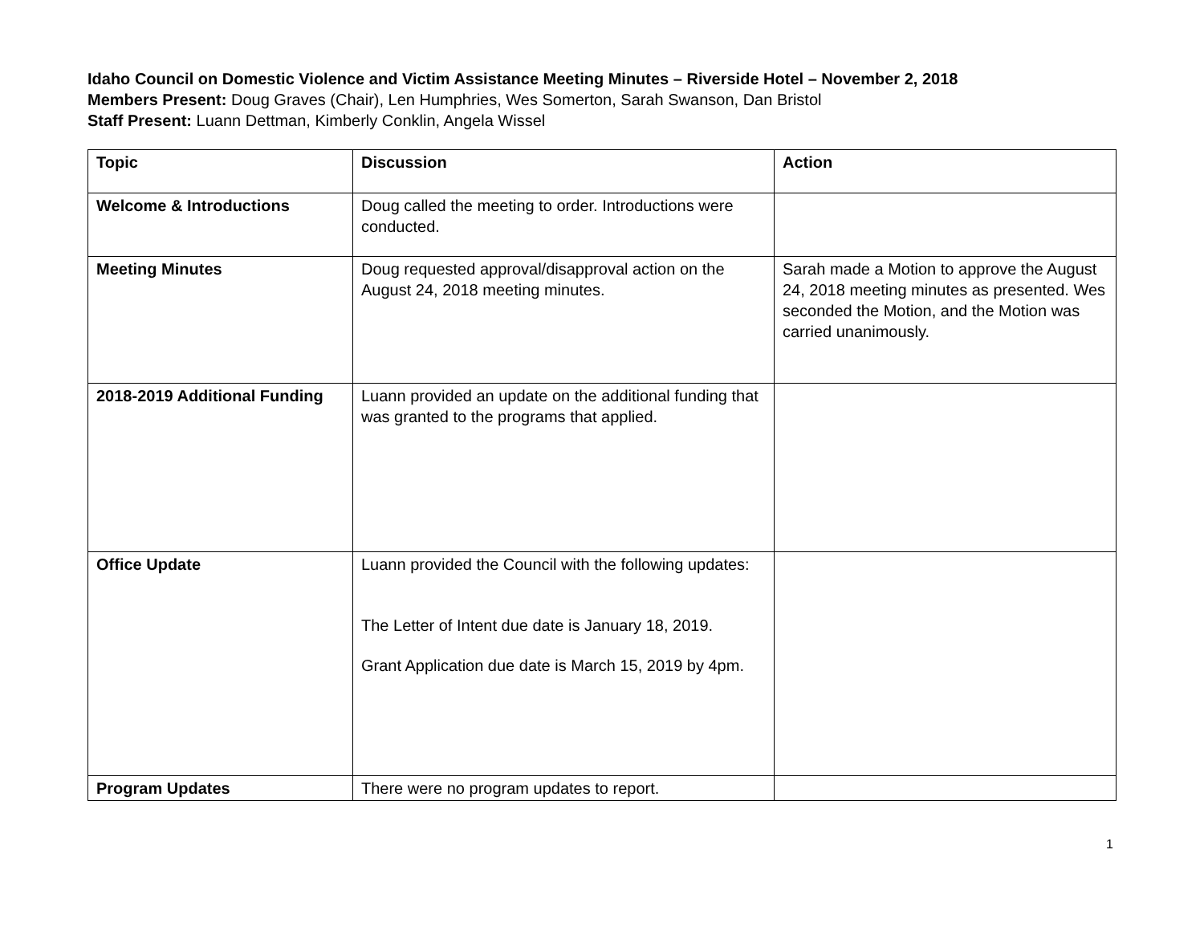Idaho Council on Domestic Violence and Victim Assistance Meeting Minutes – Riverside Hotel – November 2, 2018
Members Present: Doug Graves (Chair), Len Humphries, Wes Somerton, Sarah Swanson, Dan Bristol
Staff Present: Luann Dettman, Kimberly Conklin, Angela Wissel
| Topic | Discussion | Action |
| --- | --- | --- |
| Welcome & Introductions | Doug called the meeting to order. Introductions were conducted. | |
| Meeting Minutes | Doug requested approval/disapproval action on the August 24, 2018 meeting minutes. | Sarah made a Motion to approve the August 24, 2018 meeting minutes as presented. Wes seconded the Motion, and the Motion was carried unanimously. |
| 2018-2019 Additional Funding | Luann provided an update on the additional funding that was granted to the programs that applied. | |
| Office Update | Luann provided the Council with the following updates: The Letter of Intent due date is January 18, 2019. Grant Application due date is March 15, 2019 by 4pm. | |
| Program Updates | There were no program updates to report. | |
1